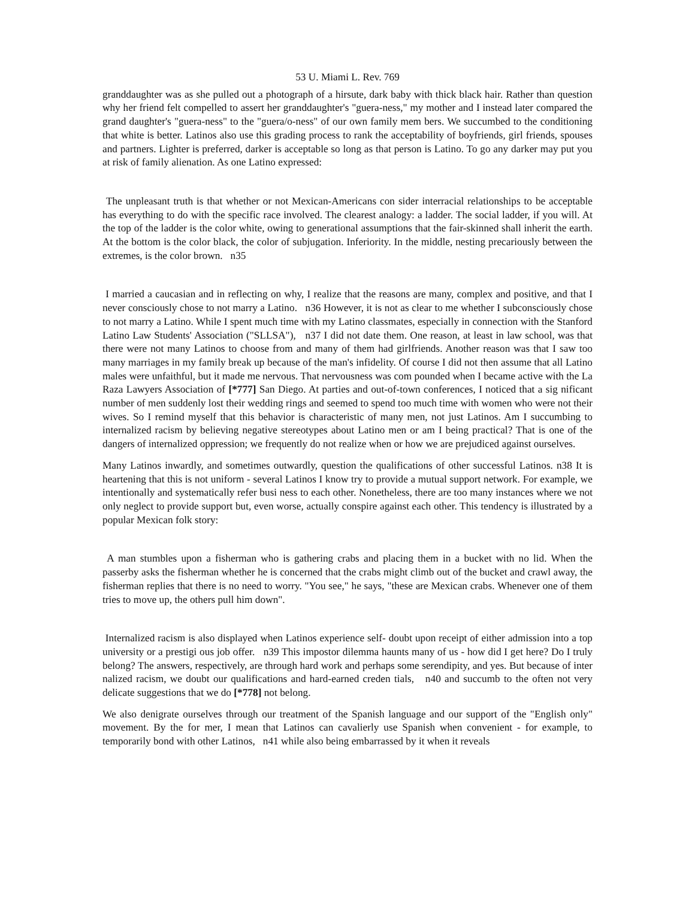53 U. Miami L. Rev. 769
granddaughter was as she pulled out a photograph of a hirsute, dark baby with thick black hair. Rather than question why her friend felt compelled to assert her granddaughter's "guera-ness," my mother and I instead later compared the grand daughter's "guera-ness" to the "guera/o-ness" of our own family mem bers. We succumbed to the conditioning that white is better. Latinos also use this grading process to rank the acceptability of boyfriends, girl friends, spouses and partners. Lighter is preferred, darker is acceptable so long as that person is Latino. To go any darker may put you at risk of family alienation. As one Latino expressed:
The unpleasant truth is that whether or not Mexican-Americans con sider interracial relationships to be acceptable has everything to do with the specific race involved. The clearest analogy: a ladder. The social ladder, if you will. At the top of the ladder is the color white, owing to generational assumptions that the fair-skinned shall inherit the earth. At the bottom is the color black, the color of subjugation. Inferiority. In the middle, nesting precariously between the extremes, is the color brown. n35
I married a caucasian and in reflecting on why, I realize that the reasons are many, complex and positive, and that I never consciously chose to not marry a Latino. n36 However, it is not as clear to me whether I subconsciously chose to not marry a Latino. While I spent much time with my Latino classmates, especially in connection with the Stanford Latino Law Students' Association ("SLLSA"), n37 I did not date them. One reason, at least in law school, was that there were not many Latinos to choose from and many of them had girlfriends. Another reason was that I saw too many marriages in my family break up because of the man's infidelity. Of course I did not then assume that all Latino males were unfaithful, but it made me nervous. That nervousness was com pounded when I became active with the La Raza Lawyers Association of [*777] San Diego. At parties and out-of-town conferences, I noticed that a sig nificant number of men suddenly lost their wedding rings and seemed to spend too much time with women who were not their wives. So I remind myself that this behavior is characteristic of many men, not just Latinos. Am I succumbing to internalized racism by believing negative stereotypes about Latino men or am I being practical? That is one of the dangers of internalized oppression; we frequently do not realize when or how we are prejudiced against ourselves.
Many Latinos inwardly, and sometimes outwardly, question the qualifications of other successful Latinos. n38 It is heartening that this is not uniform - several Latinos I know try to provide a mutual support network. For example, we intentionally and systematically refer busi ness to each other. Nonetheless, there are too many instances where we not only neglect to provide support but, even worse, actually conspire against each other. This tendency is illustrated by a popular Mexican folk story:
A man stumbles upon a fisherman who is gathering crabs and placing them in a bucket with no lid. When the passerby asks the fisherman whether he is concerned that the crabs might climb out of the bucket and crawl away, the fisherman replies that there is no need to worry. "You see," he says, "these are Mexican crabs. Whenever one of them tries to move up, the others pull him down".
Internalized racism is also displayed when Latinos experience self- doubt upon receipt of either admission into a top university or a prestigi ous job offer. n39 This impostor dilemma haunts many of us - how did I get here? Do I truly belong? The answers, respectively, are through hard work and perhaps some serendipity, and yes. But because of inter nalized racism, we doubt our qualifications and hard-earned creden tials, n40 and succumb to the often not very delicate suggestions that we do [*778] not belong.
We also denigrate ourselves through our treatment of the Spanish language and our support of the "English only" movement. By the for mer, I mean that Latinos can cavalierly use Spanish when convenient - for example, to temporarily bond with other Latinos, n41 while also being embarrassed by it when it reveals